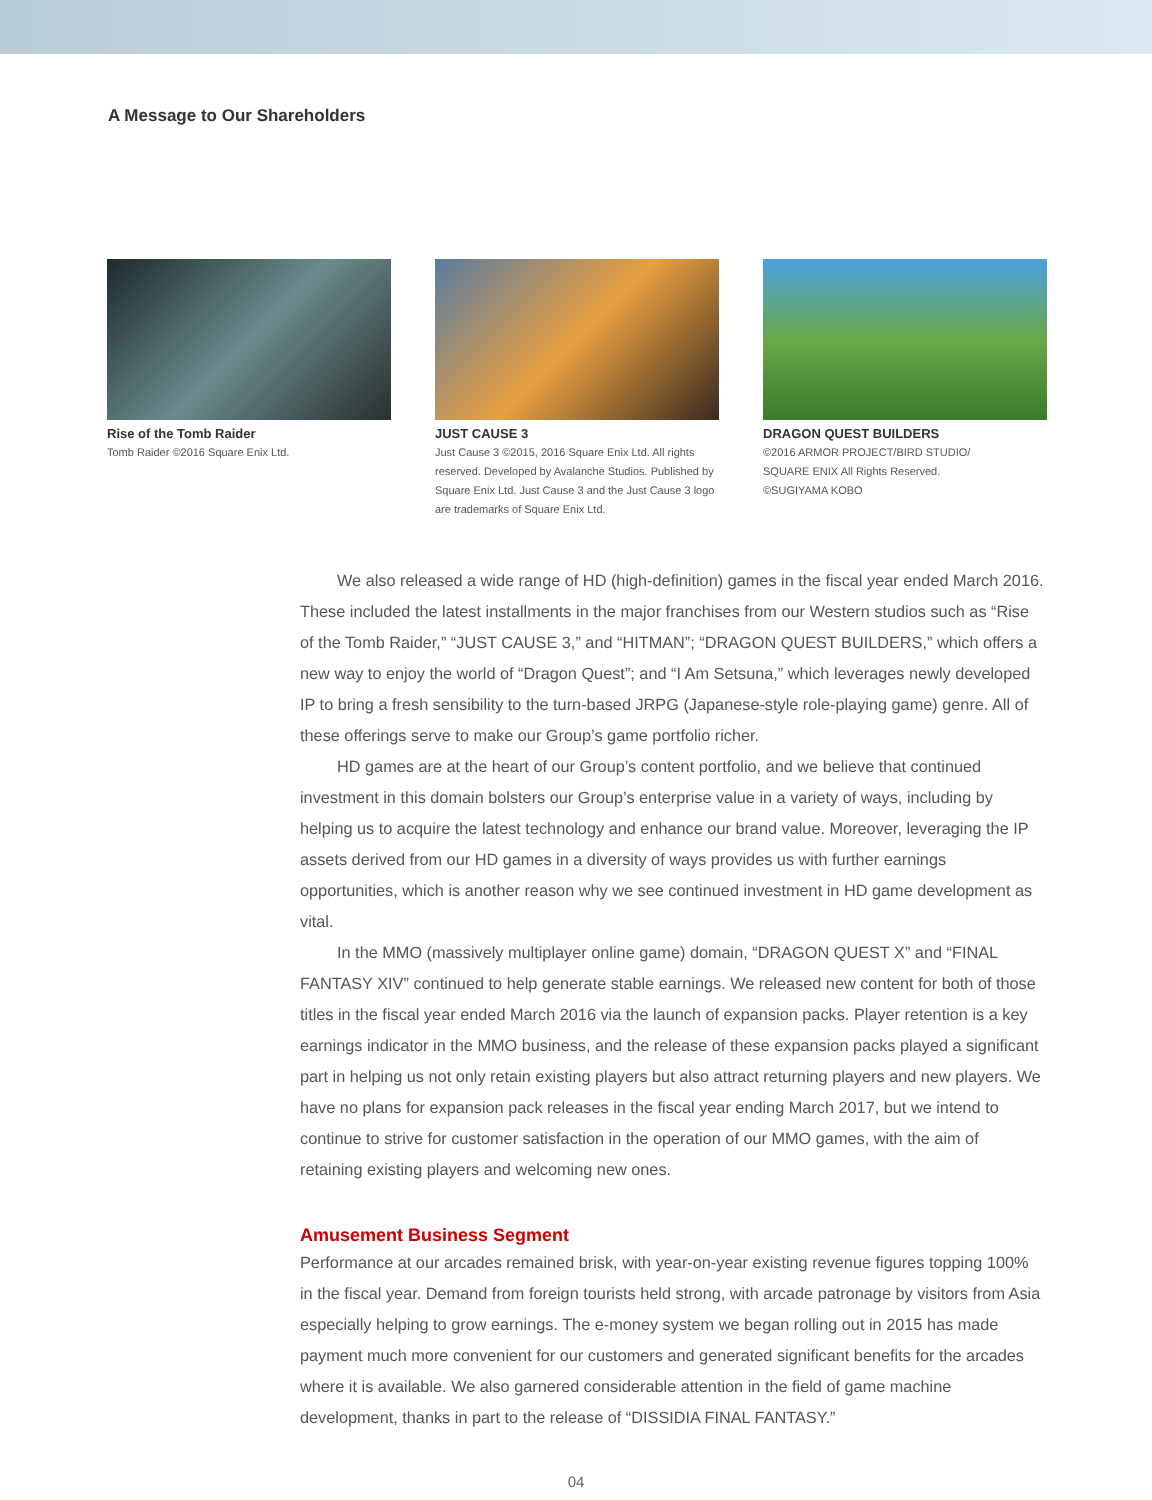A Message to Our Shareholders
Rise of the Tomb Raider
Tomb Raider ©2016 Square Enix Ltd.
JUST CAUSE 3
Just Cause 3 ©2015, 2016 Square Enix Ltd. All rights reserved. Developed by Avalanche Studios. Published by Square Enix Ltd. Just Cause 3 and the Just Cause 3 logo are trademarks of Square Enix Ltd.
DRAGON QUEST BUILDERS
©2016 ARMOR PROJECT/BIRD STUDIO/
SQUARE ENIX All Rights Reserved.
©SUGIYAMA KOBO
We also released a wide range of HD (high-definition) games in the fiscal year ended March 2016. These included the latest installments in the major franchises from our Western studios such as “Rise of the Tomb Raider,” “JUST CAUSE 3,” and “HITMAN”; “DRAGON QUEST BUILDERS,” which offers a new way to enjoy the world of “Dragon Quest”; and “I Am Setsuna,” which leverages newly developed IP to bring a fresh sensibility to the turn-based JRPG (Japanese-style role-playing game) genre. All of these offerings serve to make our Group’s game portfolio richer.
HD games are at the heart of our Group’s content portfolio, and we believe that continued investment in this domain bolsters our Group’s enterprise value in a variety of ways, including by helping us to acquire the latest technology and enhance our brand value. Moreover, leveraging the IP assets derived from our HD games in a diversity of ways provides us with further earnings opportunities, which is another reason why we see continued investment in HD game development as vital.
In the MMO (massively multiplayer online game) domain, “DRAGON QUEST X” and “FINAL FANTASY XIV” continued to help generate stable earnings. We released new content for both of those titles in the fiscal year ended March 2016 via the launch of expansion packs. Player retention is a key earnings indicator in the MMO business, and the release of these expansion packs played a significant part in helping us not only retain existing players but also attract returning players and new players. We have no plans for expansion pack releases in the fiscal year ending March 2017, but we intend to continue to strive for customer satisfaction in the operation of our MMO games, with the aim of retaining existing players and welcoming new ones.
Amusement Business Segment
Performance at our arcades remained brisk, with year-on-year existing revenue figures topping 100% in the fiscal year. Demand from foreign tourists held strong, with arcade patronage by visitors from Asia especially helping to grow earnings. The e-money system we began rolling out in 2015 has made payment much more convenient for our customers and generated significant benefits for the arcades where it is available. We also garnered considerable attention in the field of game machine development, thanks in part to the release of “DISSIDIA FINAL FANTASY.”
04